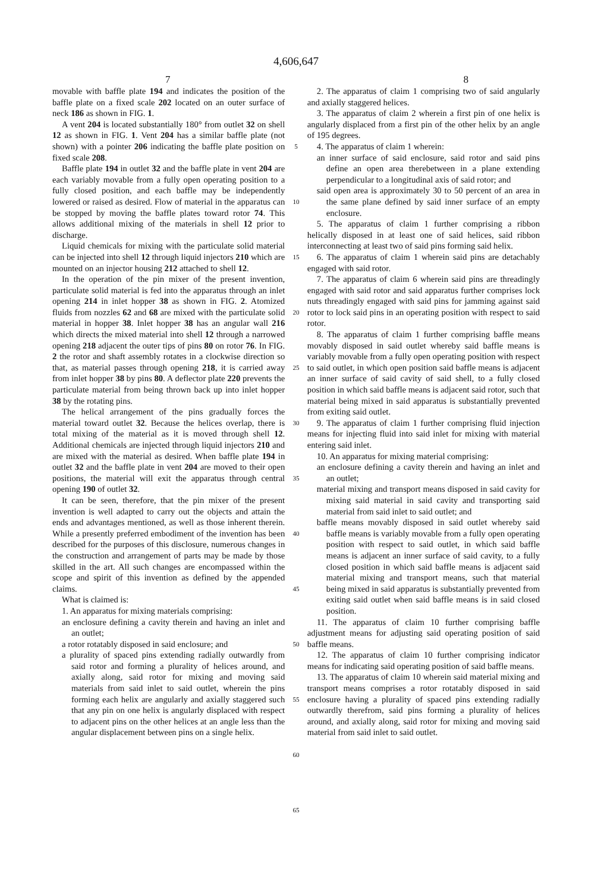4,606,647
7 8
movable with baffle plate 194 and indicates the position of the baffle plate on a fixed scale 202 located on an outer surface of neck 186 as shown in FIG. 1.
A vent 204 is located substantially 180° from outlet 32 on shell 12 as shown in FIG. 1. Vent 204 has a similar baffle plate (not shown) with a pointer 206 indicating the baffle plate position on fixed scale 208.
Baffle plate 194 in outlet 32 and the baffle plate in vent 204 are each variably movable from a fully open operating position to a fully closed position, and each baffle may be independently lowered or raised as desired. Flow of material in the apparatus can be stopped by moving the baffle plates toward rotor 74. This allows additional mixing of the materials in shell 12 prior to discharge.
Liquid chemicals for mixing with the particulate solid material can be injected into shell 12 through liquid injectors 210 which are mounted on an injector housing 212 attached to shell 12.
In the operation of the pin mixer of the present invention, particulate solid material is fed into the apparatus through an inlet opening 214 in inlet hopper 38 as shown in FIG. 2. Atomized fluids from nozzles 62 and 68 are mixed with the particulate solid material in hopper 38. Inlet hopper 38 has an angular wall 216 which directs the mixed material into shell 12 through a narrowed opening 218 adjacent the outer tips of pins 80 on rotor 76. In FIG. 2 the rotor and shaft assembly rotates in a clockwise direction so that, as material passes through opening 218, it is carried away from inlet hopper 38 by pins 80. A deflector plate 220 prevents the particulate material from being thrown back up into inlet hopper 38 by the rotating pins.
The helical arrangement of the pins gradually forces the material toward outlet 32. Because the helices overlap, there is total mixing of the material as it is moved through shell 12. Additional chemicals are injected through liquid injectors 210 and are mixed with the material as desired. When baffle plate 194 in outlet 32 and the baffle plate in vent 204 are moved to their open positions, the material will exit the apparatus through central opening 190 of outlet 32.
It can be seen, therefore, that the pin mixer of the present invention is well adapted to carry out the objects and attain the ends and advantages mentioned, as well as those inherent therein. While a presently preferred embodiment of the invention has been described for the purposes of this disclosure, numerous changes in the construction and arrangement of parts may be made by those skilled in the art. All such changes are encompassed within the scope and spirit of this invention as defined by the appended claims.
What is claimed is:
1. An apparatus for mixing materials comprising:
an enclosure defining a cavity therein and having an inlet and an outlet;
a rotor rotatably disposed in said enclosure; and
a plurality of spaced pins extending radially outwardly from said rotor and forming a plurality of helices around, and axially along, said rotor for mixing and moving said materials from said inlet to said outlet, wherein the pins forming each helix are angularly and axially staggered such that any pin on one helix is angularly displaced with respect to adjacent pins on the other helices at an angle less than the angular displacement between pins on a single helix.
5
10
15
20
25
30
35
40
45
50
55
60
65
2. The apparatus of claim 1 comprising two of said angularly and axially staggered helices.
3. The apparatus of claim 2 wherein a first pin of one helix is angularly displaced from a first pin of the other helix by an angle of 195 degrees.
4. The apparatus of claim 1 wherein:
an inner surface of said enclosure, said rotor and said pins define an open area therebetween in a plane extending perpendicular to a longitudinal axis of said rotor; and
said open area is approximately 30 to 50 percent of an area in the same plane defined by said inner surface of an empty enclosure.
5. The apparatus of claim 1 further comprising a ribbon helically disposed in at least one of said helices, said ribbon interconnecting at least two of said pins forming said helix.
6. The apparatus of claim 1 wherein said pins are detachably engaged with said rotor.
7. The apparatus of claim 6 wherein said pins are threadingly engaged with said rotor and said apparatus further comprises lock nuts threadingly engaged with said pins for jamming against said rotor to lock said pins in an operating position with respect to said rotor.
8. The apparatus of claim 1 further comprising baffle means movably disposed in said outlet whereby said baffle means is variably movable from a fully open operating position with respect to said outlet, in which open position said baffle means is adjacent an inner surface of said cavity of said shell, to a fully closed position in which said baffle means is adjacent said rotor, such that material being mixed in said apparatus is substantially prevented from exiting said outlet.
9. The apparatus of claim 1 further comprising fluid injection means for injecting fluid into said inlet for mixing with material entering said inlet.
10. An apparatus for mixing material comprising:
an enclosure defining a cavity therein and having an inlet and an outlet;
material mixing and transport means disposed in said cavity for mixing said material in said cavity and transporting said material from said inlet to said outlet; and
baffle means movably disposed in said outlet whereby said baffle means is variably movable from a fully open operating position with respect to said outlet, in which said baffle means is adjacent an inner surface of said cavity, to a fully closed position in which said baffle means is adjacent said material mixing and transport means, such that material being mixed in said apparatus is substantially prevented from exiting said outlet when said baffle means is in said closed position.
11. The apparatus of claim 10 further comprising baffle adjustment means for adjusting said operating position of said baffle means.
12. The apparatus of claim 10 further comprising indicator means for indicating said operating position of said baffle means.
13. The apparatus of claim 10 wherein said material mixing and transport means comprises a rotor rotatably disposed in said enclosure having a plurality of spaced pins extending radially outwardly therefrom, said pins forming a plurality of helices around, and axially along, said rotor for mixing and moving said material from said inlet to said outlet.